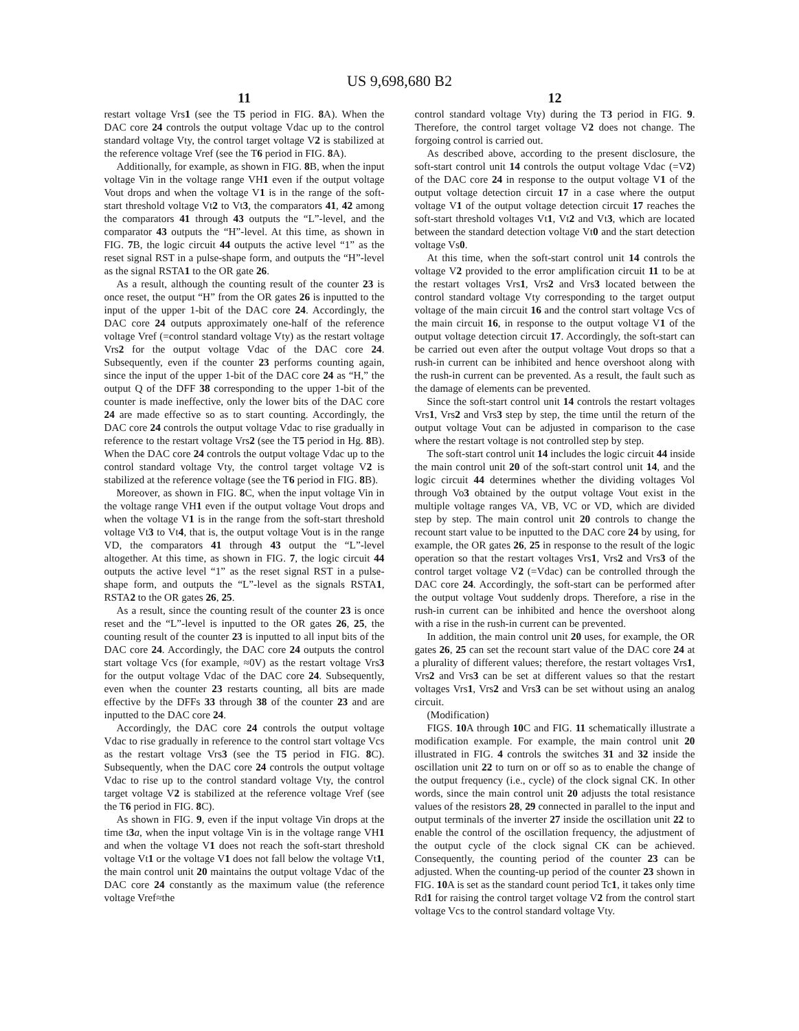US 9,698,680 B2
11
restart voltage Vrs1 (see the T5 period in FIG. 8 A). When the DAC core 24 controls the output voltage Vdac up to the control standard voltage Vty, the control target voltage V2 is stabilized at the reference voltage Vref (see the T6 period in FIG. 8 A).
Additionally, for example, as shown in FIG. 8 B, when the input voltage Vin in the voltage range VH1 even if the output voltage Vout drops and when the voltage V1 is in the range of the soft-start threshold voltage Vt2 to Vt3, the comparators 41, 42 among the comparators 41 through 43 outputs the “L”-level, and the comparator 43 outputs the “H”-level. At this time, as shown in FIG. 7 B, the logic circuit 44 outputs the active level “1” as the reset signal RST in a pulse-shape form, and outputs the “H”-level as the signal RSTA1 to the OR gate 26.
As a result, although the counting result of the counter 23 is once reset, the output “H” from the OR gates 26 is inputted to the input of the upper 1-bit of the DAC core 24. Accordingly, the DAC core 24 outputs approximately one-half of the reference voltage Vref (=control standard voltage Vty) as the restart voltage Vrs2 for the output voltage Vdac of the DAC core 24. Subsequently, even if the counter 23 performs counting again, since the input of the upper 1-bit of the DAC core 24 as “H,” the output Q of the DFF 38 corresponding to the upper 1-bit of the counter is made ineffective, only the lower bits of the DAC core 24 are made effective so as to start counting. Accordingly, the DAC core 24 controls the output voltage Vdac to rise gradually in reference to the restart voltage Vrs2 (see the T5 period in Hg. 8 B). When the DAC core 24 controls the output voltage Vdac up to the control standard voltage Vty, the control target voltage V2 is stabilized at the reference voltage (see the T6 period in FIG. 8 B).
Moreover, as shown in FIG. 8 C, when the input voltage Vin in the voltage range VH1 even if the output voltage Vout drops and when the voltage V1 is in the range from the soft-start threshold voltage Vt3 to Vt4, that is, the output voltage Vout is in the range VD, the comparators 41 through 43 output the “L”-level altogether. At this time, as shown in FIG. 7, the logic circuit 44 outputs the active level “1” as the reset signal RST in a pulse-shape form, and outputs the “L”-level as the signals RSTA1, RSTA2 to the OR gates 26, 25.
As a result, since the counting result of the counter 23 is once reset and the “L”-level is inputted to the OR gates 26, 25, the counting result of the counter 23 is inputted to all input bits of the DAC core 24. Accordingly, the DAC core 24 outputs the control start voltage Vcs (for example, ≈0V) as the restart voltage Vrs3 for the output voltage Vdac of the DAC core 24. Subsequently, even when the counter 23 restarts counting, all bits are made effective by the DFFs 33 through 38 of the counter 23 and are inputted to the DAC core 24.
Accordingly, the DAC core 24 controls the output voltage Vdac to rise gradually in reference to the control start voltage Vcs as the restart voltage Vrs3 (see the T5 period in FIG. 8 C). Subsequently, when the DAC core 24 controls the output voltage Vdac to rise up to the control standard voltage Vty, the control target voltage V2 is stabilized at the reference voltage Vref (see the T6 period in FIG. 8 C).
As shown in FIG. 9, even if the input voltage Vin drops at the time t3 a, when the input voltage Vin is in the voltage range VH1 and when the voltage V1 does not reach the soft-start threshold voltage Vt1 or the voltage V1 does not fall below the voltage Vt1, the main control unit 20 maintains the output voltage Vdac of the DAC core 24 constantly as the maximum value (the reference voltage Vref≈the
12
control standard voltage Vty) during the T3 period in FIG. 9. Therefore, the control target voltage V2 does not change. The forgoing control is carried out.
As described above, according to the present disclosure, the soft-start control unit 14 controls the output voltage Vdac (=V2) of the DAC core 24 in response to the output voltage V1 of the output voltage detection circuit 17 in a case where the output voltage V1 of the output voltage detection circuit 17 reaches the soft-start threshold voltages Vt1, Vt2 and Vt3, which are located between the standard detection voltage Vt0 and the start detection voltage Vs0.
At this time, when the soft-start control unit 14 controls the voltage V2 provided to the error amplification circuit 11 to be at the restart voltages Vrs1, Vrs2 and Vrs3 located between the control standard voltage Vty corresponding to the target output voltage of the main circuit 16 and the control start voltage Vcs of the main circuit 16, in response to the output voltage V1 of the output voltage detection circuit 17. Accordingly, the soft-start can be carried out even after the output voltage Vout drops so that a rush-in current can be inhibited and hence overshoot along with the rush-in current can be prevented. As a result, the fault such as the damage of elements can be prevented.
Since the soft-start control unit 14 controls the restart voltages Vrs1, Vrs2 and Vrs3 step by step, the time until the return of the output voltage Vout can be adjusted in comparison to the case where the restart voltage is not controlled step by step.
The soft-start control unit 14 includes the logic circuit 44 inside the main control unit 20 of the soft-start control unit 14, and the logic circuit 44 determines whether the dividing voltages Vol through Vo3 obtained by the output voltage Vout exist in the multiple voltage ranges VA, VB, VC or VD, which are divided step by step. The main control unit 20 controls to change the recount start value to be inputted to the DAC core 24 by using, for example, the OR gates 26, 25 in response to the result of the logic operation so that the restart voltages Vrs1, Vrs2 and Vrs3 of the control target voltage V2 (=Vdac) can be controlled through the DAC core 24. Accordingly, the soft-start can be performed after the output voltage Vout suddenly drops. Therefore, a rise in the rush-in current can be inhibited and hence the overshoot along with a rise in the rush-in current can be prevented.
In addition, the main control unit 20 uses, for example, the OR gates 26, 25 can set the recount start value of the DAC core 24 at a plurality of different values; therefore, the restart voltages Vrs1, Vrs2 and Vrs3 can be set at different values so that the restart voltages Vrs1, Vrs2 and Vrs3 can be set without using an analog circuit.
(Modification)
FIGS. 10 A through 10 C and FIG. 11 schematically illustrate a modification example. For example, the main control unit 20 illustrated in FIG. 4 controls the switches 31 and 32 inside the oscillation unit 22 to turn on or off so as to enable the change of the output frequency (i.e., cycle) of the clock signal CK. In other words, since the main control unit 20 adjusts the total resistance values of the resistors 28, 29 connected in parallel to the input and output terminals of the inverter 27 inside the oscillation unit 22 to enable the control of the oscillation frequency, the adjustment of the output cycle of the clock signal CK can be achieved. Consequently, the counting period of the counter 23 can be adjusted. When the counting-up period of the counter 23 shown in FIG. 10 A is set as the standard count period Tc1, it takes only time Rd1 for raising the control target voltage V2 from the control start voltage Vcs to the control standard voltage Vty.